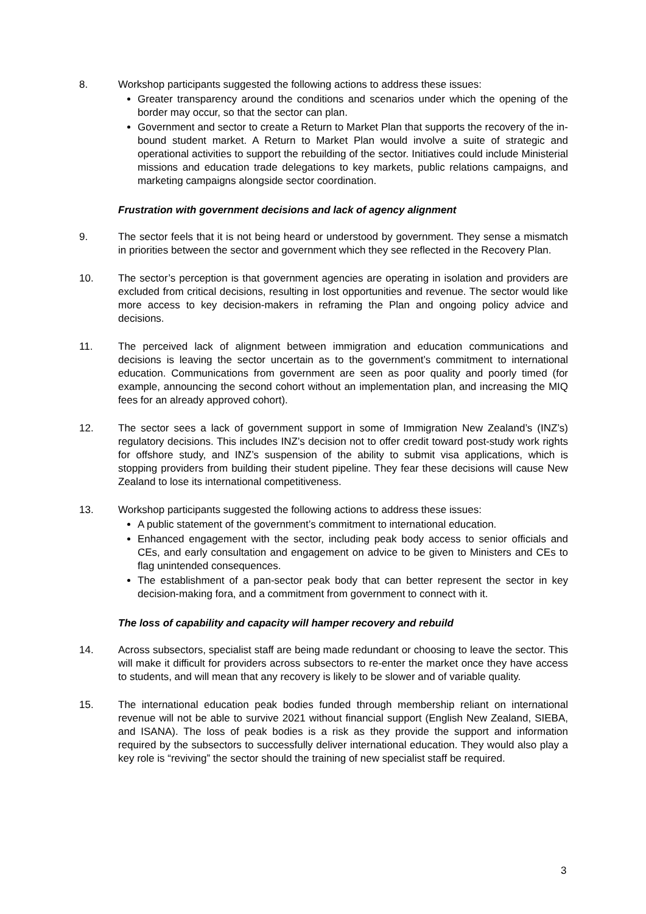8. Workshop participants suggested the following actions to address these issues:
Greater transparency around the conditions and scenarios under which the opening of the border may occur, so that the sector can plan.
Government and sector to create a Return to Market Plan that supports the recovery of the in-bound student market. A Return to Market Plan would involve a suite of strategic and operational activities to support the rebuilding of the sector. Initiatives could include Ministerial missions and education trade delegations to key markets, public relations campaigns, and marketing campaigns alongside sector coordination.
Frustration with government decisions and lack of agency alignment
9. The sector feels that it is not being heard or understood by government. They sense a mismatch in priorities between the sector and government which they see reflected in the Recovery Plan.
10. The sector’s perception is that government agencies are operating in isolation and providers are excluded from critical decisions, resulting in lost opportunities and revenue. The sector would like more access to key decision-makers in reframing the Plan and ongoing policy advice and decisions.
11. The perceived lack of alignment between immigration and education communications and decisions is leaving the sector uncertain as to the government’s commitment to international education. Communications from government are seen as poor quality and poorly timed (for example, announcing the second cohort without an implementation plan, and increasing the MIQ fees for an already approved cohort).
12. The sector sees a lack of government support in some of Immigration New Zealand’s (INZ’s) regulatory decisions. This includes INZ’s decision not to offer credit toward post-study work rights for offshore study, and INZ’s suspension of the ability to submit visa applications, which is stopping providers from building their student pipeline. They fear these decisions will cause New Zealand to lose its international competitiveness.
13. Workshop participants suggested the following actions to address these issues:
A public statement of the government’s commitment to international education.
Enhanced engagement with the sector, including peak body access to senior officials and CEs, and early consultation and engagement on advice to be given to Ministers and CEs to flag unintended consequences.
The establishment of a pan-sector peak body that can better represent the sector in key decision-making fora, and a commitment from government to connect with it.
The loss of capability and capacity will hamper recovery and rebuild
14. Across subsectors, specialist staff are being made redundant or choosing to leave the sector. This will make it difficult for providers across subsectors to re-enter the market once they have access to students, and will mean that any recovery is likely to be slower and of variable quality.
15. The international education peak bodies funded through membership reliant on international revenue will not be able to survive 2021 without financial support (English New Zealand, SIEBA, and ISANA). The loss of peak bodies is a risk as they provide the support and information required by the subsectors to successfully deliver international education. They would also play a key role is “reviving” the sector should the training of new specialist staff be required.
3